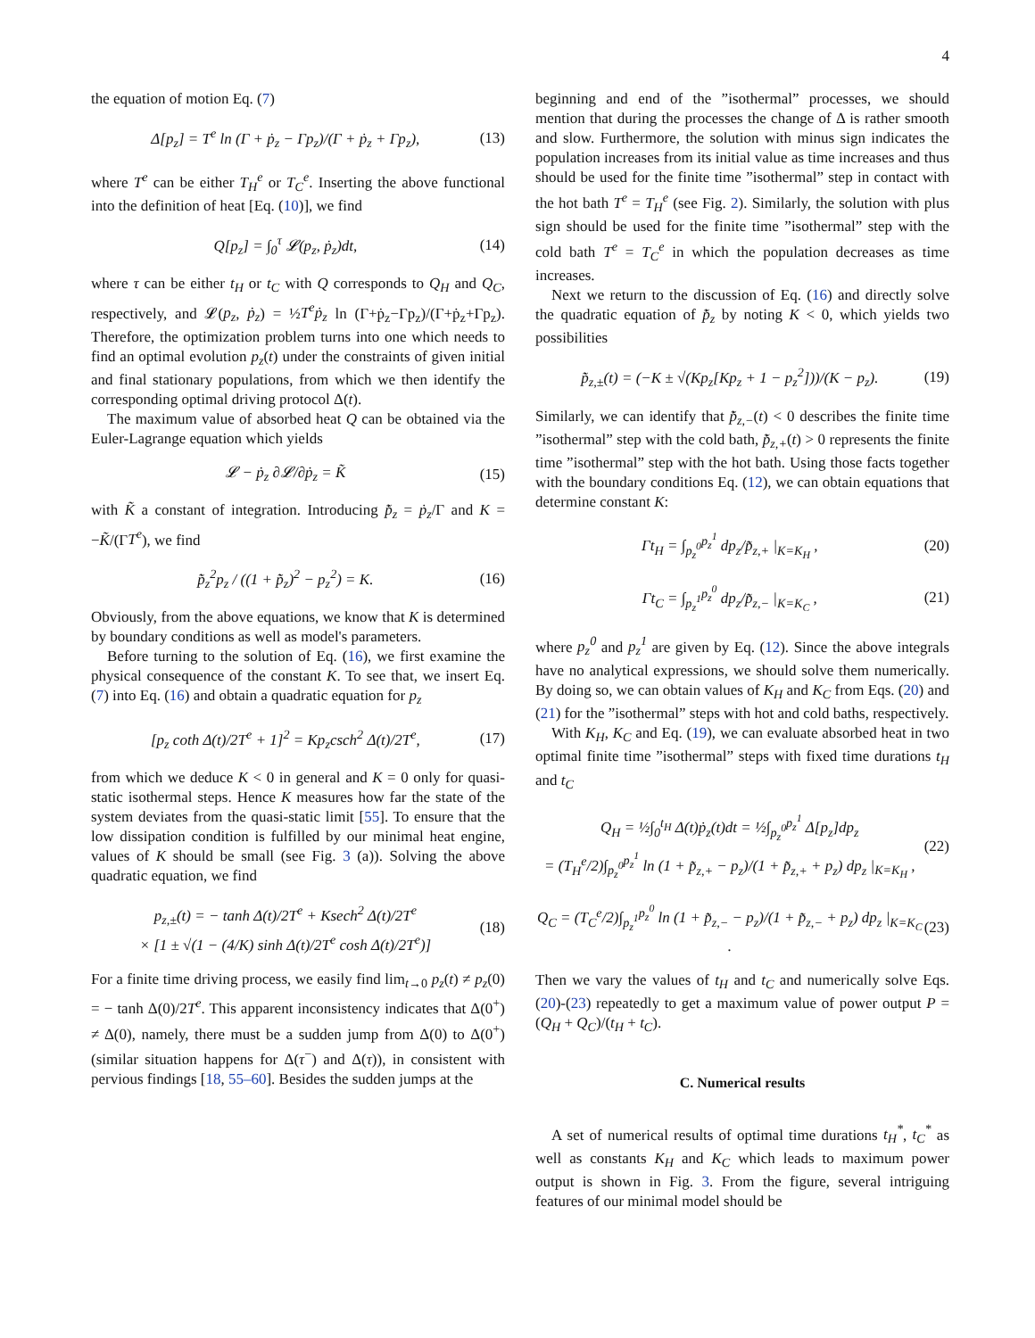4
the equation of motion Eq. (7)
Δ[p<sub>z</sub>] = T<sup>e</sup> ln (Γ + ṗ<sub>z</sub> − Γp<sub>z</sub>)/(Γ + ṗ<sub>z</sub> + Γp<sub>z</sub>), (13)
where T<sup>e</sup> can be either T<sub>H</sub><sup>e</sup> or T<sub>C</sub><sup>e</sup>. Inserting the above functional into the definition of heat [Eq. (10)], we find
Q[p<sub>z</sub>] = ∫<sub>0</sub><sup>τ</sup> 𝓛(p<sub>z</sub>, ṗ<sub>z</sub>)dt, (14)
where τ can be either t<sub>H</sub> or t<sub>C</sub> with Q corresponds to Q<sub>H</sub> and Q<sub>C</sub>, respectively, and 𝓛(p<sub>z</sub>, ṗ<sub>z</sub>) = ½T<sup>e</sup>ṗ<sub>z</sub> ln (Γ+ṗ<sub>z</sub>−Γp<sub>z</sub>)/(Γ+ṗ<sub>z</sub>+Γp<sub>z</sub>). Therefore, the optimization problem turns into one which needs to find an optimal evolution p<sub>z</sub>(t) under the constraints of given initial and final stationary populations, from which we then identify the corresponding optimal driving protocol Δ(t).
The maximum value of absorbed heat Q can be obtained via the Euler-Lagrange equation which yields
𝓛 − ṗ<sub>z</sub> ∂𝓛/∂ṗ<sub>z</sub> = K̃ (15)
with K̃ a constant of integration. Introducing p̃̇<sub>z</sub> = ṗ<sub>z</sub>/Γ and K = −K̃/(ΓT<sup>e</sup>), we find
p̃̇<sub>z</sub><sup>2</sup>p<sub>z</sub> / ((1 + p̃̇<sub>z</sub>)<sup>2</sup> − p<sub>z</sub><sup>2</sup>) = K. (16)
Obviously, from the above equations, we know that K is determined by boundary conditions as well as model's parameters.
Before turning to the solution of Eq. (16), we first examine the physical consequence of the constant K. To see that, we insert Eq. (7) into Eq. (16) and obtain a quadratic equation for p<sub>z</sub>
[p<sub>z</sub> coth Δ(t)/2T<sup>e</sup> + 1]<sup>2</sup> = Kp<sub>z</sub>csch<sup>2</sup> Δ(t)/2T<sup>e</sup>, (17)
from which we deduce K < 0 in general and K = 0 only for quasi-static isothermal steps. Hence K measures how far the state of the system deviates from the quasi-static limit [55]. To ensure that the low dissipation condition is fulfilled by our minimal heat engine, values of K should be small (see Fig. 3 (a)). Solving the above quadratic equation, we find
p<sub>z,±</sub>(t) = − tanh Δ(t)/2T<sup>e</sup> + Ksech<sup>2</sup> Δ(t)/2T<sup>e</sup>
× [1 ± √(1 − (4/K) sinh Δ(t)/2T<sup>e</sup> cosh Δ(t)/2T<sup>e</sup>)] (18)
For a finite time driving process, we easily find lim<sub>t→0</sub> p<sub>z</sub>(t) ≠ p<sub>z</sub>(0) = − tanh Δ(0)/2T<sup>e</sup>. This apparent inconsistency indicates that Δ(0<sup>+</sup>) ≠ Δ(0), namely, there must be a sudden jump from Δ(0) to Δ(0<sup>+</sup>) (similar situation happens for Δ(τ<sup>−</sup>) and Δ(τ)), in consistent with pervious findings [18, 55–60]. Besides the sudden jumps at the
beginning and end of the ”isothermal” processes, we should mention that during the processes the change of Δ is rather smooth and slow. Furthermore, the solution with minus sign indicates the population increases from its initial value as time increases and thus should be used for the finite time ”isothermal” step in contact with the hot bath T<sup>e</sup> = T<sub>H</sub><sup>e</sup> (see Fig. 2). Similarly, the solution with plus sign should be used for the finite time ”isothermal” step with the cold bath T<sup>e</sup> = T<sub>C</sub><sup>e</sup> in which the population decreases as time increases.
Next we return to the discussion of Eq. (16) and directly solve the quadratic equation of p̃̇<sub>z</sub> by noting K < 0, which yields two possibilities
p̃̇<sub>z,±</sub>(t) = (−K ± √(Kp<sub>z</sub>[Kp<sub>z</sub> + 1 − p<sub>z</sub><sup>2</sup>]))/(K − p<sub>z</sub>). (19)
Similarly, we can identify that p̃̇<sub>z,−</sub>(t) < 0 describes the finite time ”isothermal” step with the cold bath, p̃̇<sub>z,+</sub>(t) > 0 represents the finite time ”isothermal” step with the hot bath. Using those facts together with the boundary conditions Eq. (12), we can obtain equations that determine constant K:
Γt<sub>H</sub> = ∫<sub>p<sub>z</sub><sup>0</sup></sub><sup>p<sub>z</sub><sup>1</sup></sup> dp<sub>z</sub>/p̃̇<sub>z,+</sub> |<sub>K=K<sub>H</sub></sub> , (20)
Γt<sub>C</sub> = ∫<sub>p<sub>z</sub><sup>1</sup></sub><sup>p<sub>z</sub><sup>0</sup></sup> dp<sub>z</sub>/p̃̇<sub>z,−</sub> |<sub>K=K<sub>C</sub></sub> , (21)
where p<sub>z</sub><sup>0</sup> and p<sub>z</sub><sup>1</sup> are given by Eq. (12). Since the above integrals have no analytical expressions, we should solve them numerically. By doing so, we can obtain values of K<sub>H</sub> and K<sub>C</sub> from Eqs. (20) and (21) for the ”isothermal” steps with hot and cold baths, respectively.
With K<sub>H</sub>, K<sub>C</sub> and Eq. (19), we can evaluate absorbed heat in two optimal finite time ”isothermal” steps with fixed time durations t<sub>H</sub> and t<sub>C</sub>
Q<sub>H</sub> = ½∫<sub>0</sub><sup>t<sub>H</sub></sup> Δ(t)ṗ<sub>z</sub>(t)dt = ½∫<sub>p<sub>z</sub><sup>0</sup></sub><sup>p<sub>z</sub><sup>1</sup></sup> Δ[p<sub>z</sub>]dp<sub>z</sub>
= (T<sub>H</sub><sup>e</sup>/2)∫<sub>p<sub>z</sub><sup>0</sup></sub><sup>p<sub>z</sub><sup>1</sup></sup> ln (1 + p̃̇<sub>z,+</sub> − p<sub>z</sub>)/(1 + p̃̇<sub>z,+</sub> + p<sub>z</sub>) dp<sub>z</sub> |<sub>K=K<sub>H</sub></sub> , (22)
Q<sub>C</sub> = (T<sub>C</sub><sup>e</sup>/2)∫<sub>p<sub>z</sub><sup>1</sup></sub><sup>p<sub>z</sub><sup>0</sup></sup> ln (1 + p̃̇<sub>z,−</sub> − p<sub>z</sub>)/(1 + p̃̇<sub>z,−</sub> + p<sub>z</sub>) dp<sub>z</sub> |<sub>K=K<sub>C</sub></sub> . (23)
Then we vary the values of t<sub>H</sub> and t<sub>C</sub> and numerically solve Eqs. (20)-(23) repeatedly to get a maximum value of power output P = (Q<sub>H</sub> + Q<sub>C</sub>)/(t<sub>H</sub> + t<sub>C</sub>).
C. Numerical results
A set of numerical results of optimal time durations t<sub>H</sub><sup>*</sup>, t<sub>C</sub><sup>*</sup> as well as constants K<sub>H</sub> and K<sub>C</sub> which leads to maximum power output is shown in Fig. 3. From the figure, several intriguing features of our minimal model should be